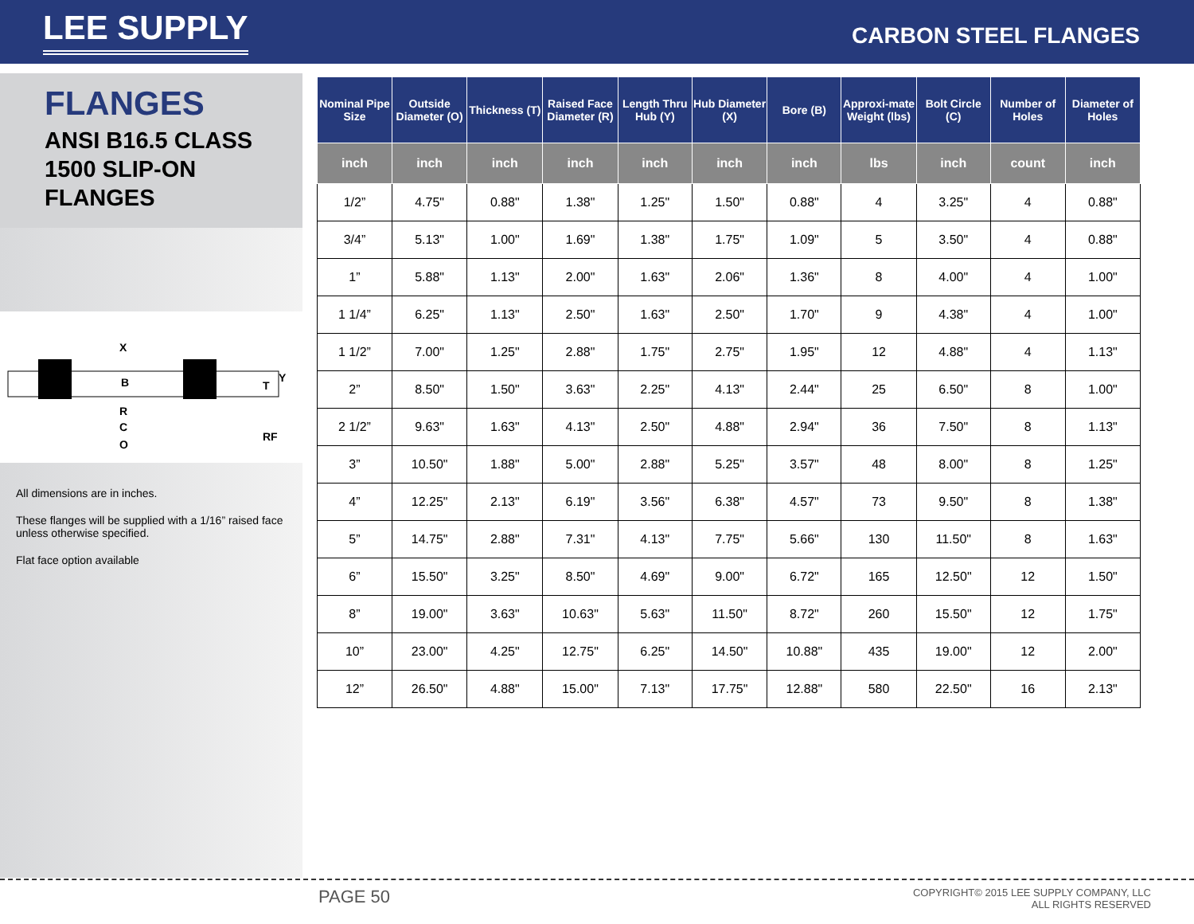LEE SUPPLY
CARBON STEEL FLANGES
FLANGES
ANSI B16.5 CLASS
1500 SLIP-ON
FLANGES
X
B
R
C
O
Y
T
RF
All dimensions are in inches.
These flanges will be supplied with a 1/16” raised face unless otherwise specified.
Flat face option available
| Nominal Pipe Size | Outside Diameter (O) | Thickness (T) | Raised Face Diameter (R) | Length Thru Hub (Y) | Hub Diameter (X) | Bore (B) | Approxi-mate Weight (lbs) | Bolt Circle (C) | Number of Holes | Diameter of Holes |
| --- | --- | --- | --- | --- | --- | --- | --- | --- | --- | --- |
| inch | inch | inch | inch | inch | inch | inch | lbs | inch | count | inch |
| 1/2” | 4.75" | 0.88" | 1.38" | 1.25" | 1.50" | 0.88" | 4 | 3.25" | 4 | 0.88" |
| 3/4” | 5.13" | 1.00" | 1.69" | 1.38" | 1.75" | 1.09" | 5 | 3.50" | 4 | 0.88" |
| 1” | 5.88" | 1.13" | 2.00" | 1.63" | 2.06" | 1.36" | 8 | 4.00" | 4 | 1.00" |
| 1 1/4” | 6.25" | 1.13" | 2.50" | 1.63" | 2.50" | 1.70" | 9 | 4.38" | 4 | 1.00" |
| 1 1/2” | 7.00" | 1.25" | 2.88" | 1.75" | 2.75" | 1.95" | 12 | 4.88" | 4 | 1.13" |
| 2” | 8.50" | 1.50" | 3.63" | 2.25" | 4.13" | 2.44" | 25 | 6.50" | 8 | 1.00" |
| 2 1/2” | 9.63" | 1.63" | 4.13" | 2.50" | 4.88" | 2.94" | 36 | 7.50" | 8 | 1.13" |
| 3” | 10.50" | 1.88" | 5.00" | 2.88" | 5.25" | 3.57" | 48 | 8.00" | 8 | 1.25" |
| 4” | 12.25" | 2.13" | 6.19" | 3.56" | 6.38" | 4.57" | 73 | 9.50" | 8 | 1.38" |
| 5” | 14.75" | 2.88" | 7.31" | 4.13" | 7.75" | 5.66" | 130 | 11.50" | 8 | 1.63" |
| 6” | 15.50" | 3.25" | 8.50" | 4.69" | 9.00" | 6.72" | 165 | 12.50" | 12 | 1.50" |
| 8” | 19.00" | 3.63" | 10.63" | 5.63" | 11.50" | 8.72" | 260 | 15.50" | 12 | 1.75" |
| 10” | 23.00" | 4.25" | 12.75" | 6.25" | 14.50" | 10.88" | 435 | 19.00" | 12 | 2.00" |
| 12” | 26.50" | 4.88" | 15.00" | 7.13" | 17.75" | 12.88" | 580 | 22.50" | 16 | 2.13" |
PAGE 50
COPYRIGHT© 2015 LEE SUPPLY COMPANY, LLC
ALL RIGHTS RESERVED